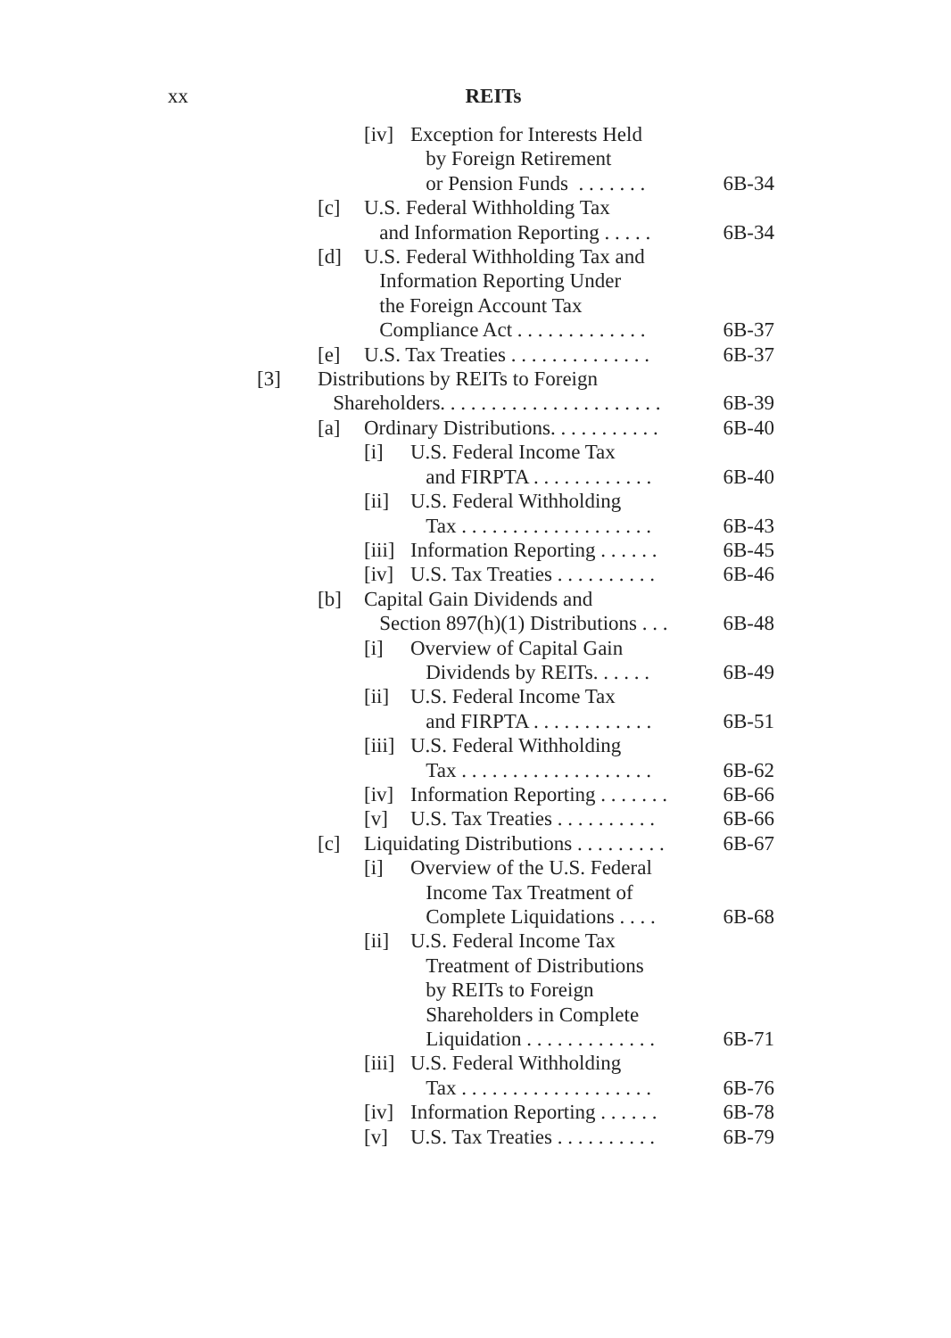xx
REITs
[iv] Exception for Interests Held
by Foreign Retirement
or Pension Funds . . . . . . .
6B-34
[c] U.S. Federal Withholding Tax
and Information Reporting . . . . .
6B-34
[d] U.S. Federal Withholding Tax and
Information Reporting Under
the Foreign Account Tax
Compliance Act . . . . . . . . . . . . .
6B-37
[e] U.S. Tax Treaties . . . . . . . . . . . . . . 6B-37
[3] Distributions by REITs to Foreign
Shareholders. . . . . . . . . . . . . . . . . . . . . .
6B-39
[a] Ordinary Distributions. . . . . . . . . . . 6B-40
[i] U.S. Federal Income Tax
and FIRPTA . . . . . . . . . . . .
6B-40
[ii] U.S. Federal Withholding
Tax . . . . . . . . . . . . . . . . . . .
6B-43
[iii] Information Reporting . . . . . . 6B-45
[iv] U.S. Tax Treaties . . . . . . . . . . 6B-46
[b] Capital Gain Dividends and
Section 897(h)(1) Distributions . . .
6B-48
[i] Overview of Capital Gain
Dividends by REITs. . . . . .
6B-49
[ii] U.S. Federal Income Tax
and FIRPTA . . . . . . . . . . . .
6B-51
[iii] U.S. Federal Withholding
Tax . . . . . . . . . . . . . . . . . . .
6B-62
[iv] Information Reporting . . . . . . . 6B-66
[v] U.S. Tax Treaties . . . . . . . . . . 6B-66
[c] Liquidating Distributions . . . . . . . . . 6B-67
[i] Overview of the U.S. Federal
Income Tax Treatment of
Complete Liquidations . . . .
6B-68
[ii] U.S. Federal Income Tax
Treatment of Distributions
by REITs to Foreign
Shareholders in Complete
Liquidation . . . . . . . . . . . . .
6B-71
[iii] U.S. Federal Withholding
Tax . . . . . . . . . . . . . . . . . . .
6B-76
[iv] Information Reporting . . . . . . 6B-78
[v] U.S. Tax Treaties . . . . . . . . . . 6B-79